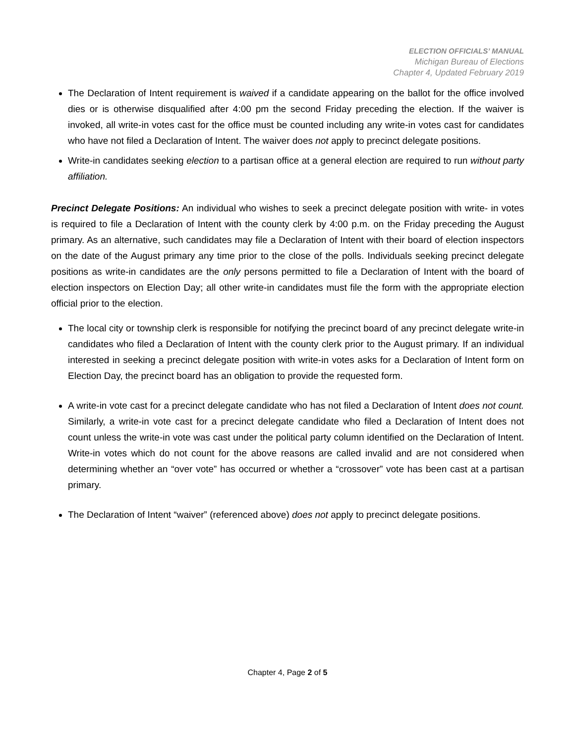ELECTION OFFICIALS’ MANUAL
Michigan Bureau of Elections
Chapter 4, Updated February 2019
The Declaration of Intent requirement is waived if a candidate appearing on the ballot for the office involved dies or is otherwise disqualified after 4:00 pm the second Friday preceding the election. If the waiver is invoked, all write-in votes cast for the office must be counted including any write-in votes cast for candidates who have not filed a Declaration of Intent. The waiver does not apply to precinct delegate positions.
Write-in candidates seeking election to a partisan office at a general election are required to run without party affiliation.
Precinct Delegate Positions: An individual who wishes to seek a precinct delegate position with write- in votes is required to file a Declaration of Intent with the county clerk by 4:00 p.m. on the Friday preceding the August primary. As an alternative, such candidates may file a Declaration of Intent with their board of election inspectors on the date of the August primary any time prior to the close of the polls. Individuals seeking precinct delegate positions as write-in candidates are the only persons permitted to file a Declaration of Intent with the board of election inspectors on Election Day; all other write-in candidates must file the form with the appropriate election official prior to the election.
The local city or township clerk is responsible for notifying the precinct board of any precinct delegate write-in candidates who filed a Declaration of Intent with the county clerk prior to the August primary. If an individual interested in seeking a precinct delegate position with write-in votes asks for a Declaration of Intent form on Election Day, the precinct board has an obligation to provide the requested form.
A write-in vote cast for a precinct delegate candidate who has not filed a Declaration of Intent does not count. Similarly, a write-in vote cast for a precinct delegate candidate who filed a Declaration of Intent does not count unless the write-in vote was cast under the political party column identified on the Declaration of Intent. Write-in votes which do not count for the above reasons are called invalid and are not considered when determining whether an “over vote” has occurred or whether a “crossover” vote has been cast at a partisan primary.
The Declaration of Intent “waiver” (referenced above) does not apply to precinct delegate positions.
Chapter 4, Page 2 of 5